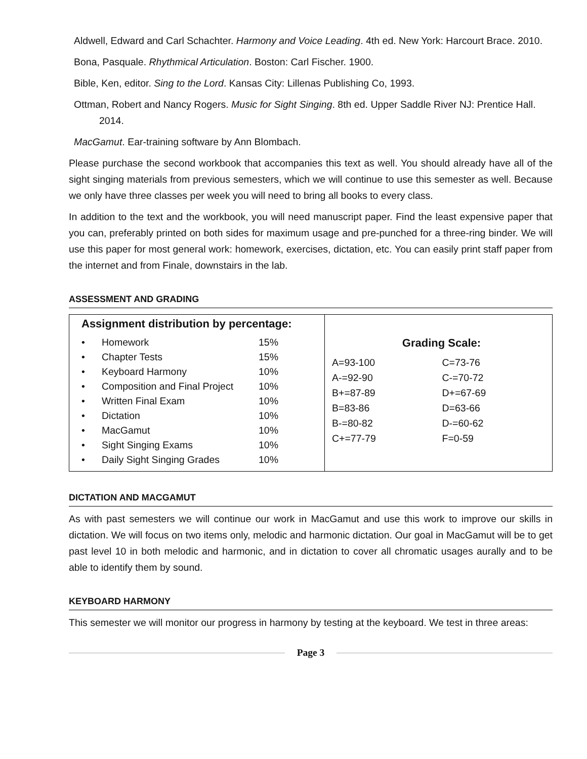Aldwell, Edward and Carl Schachter. Harmony and Voice Leading. 4th ed. New York: Harcourt Brace. 2010.
Bona, Pasquale. Rhythmical Articulation. Boston: Carl Fischer. 1900.
Bible, Ken, editor. Sing to the Lord. Kansas City: Lillenas Publishing Co, 1993.
Ottman, Robert and Nancy Rogers. Music for Sight Singing. 8th ed. Upper Saddle River NJ: Prentice Hall. 2014.
MacGamut. Ear-training software by Ann Blombach.
Please purchase the second workbook that accompanies this text as well. You should already have all of the sight singing materials from previous semesters, which we will continue to use this semester as well. Because we only have three classes per week you will need to bring all books to every class.
In addition to the text and the workbook, you will need manuscript paper. Find the least expensive paper that you can, preferably printed on both sides for maximum usage and pre-punched for a three-ring binder. We will use this paper for most general work: homework, exercises, dictation, etc. You can easily print staff paper from the internet and from Finale, downstairs in the lab.
ASSESSMENT AND GRADING
Assignment distribution by percentage:
| • | Homework | 15% |
| • | Chapter Tests | 15% |
| • | Keyboard Harmony | 10% |
| • | Composition and Final Project | 10% |
| • | Written Final Exam | 10% |
| • | Dictation | 10% |
| • | MacGamut | 10% |
| • | Sight Singing Exams | 10% |
| • | Daily Sight Singing Grades | 10% |
Grading Scale:
| A=93-100 | C=73-76 |
| A-=92-90 | C-=70-72 |
| B+=87-89 | D+=67-69 |
| B=83-86 | D=63-66 |
| B-=80-82 | D-=60-62 |
| C+=77-79 | F=0-59 |
DICTATION AND MACGAMUT
As with past semesters we will continue our work in MacGamut and use this work to improve our skills in dictation. We will focus on two items only, melodic and harmonic dictation. Our goal in MacGamut will be to get past level 10 in both melodic and harmonic, and in dictation to cover all chromatic usages aurally and to be able to identify them by sound.
KEYBOARD HARMONY
This semester we will monitor our progress in harmony by testing at the keyboard. We test in three areas:
Page 3